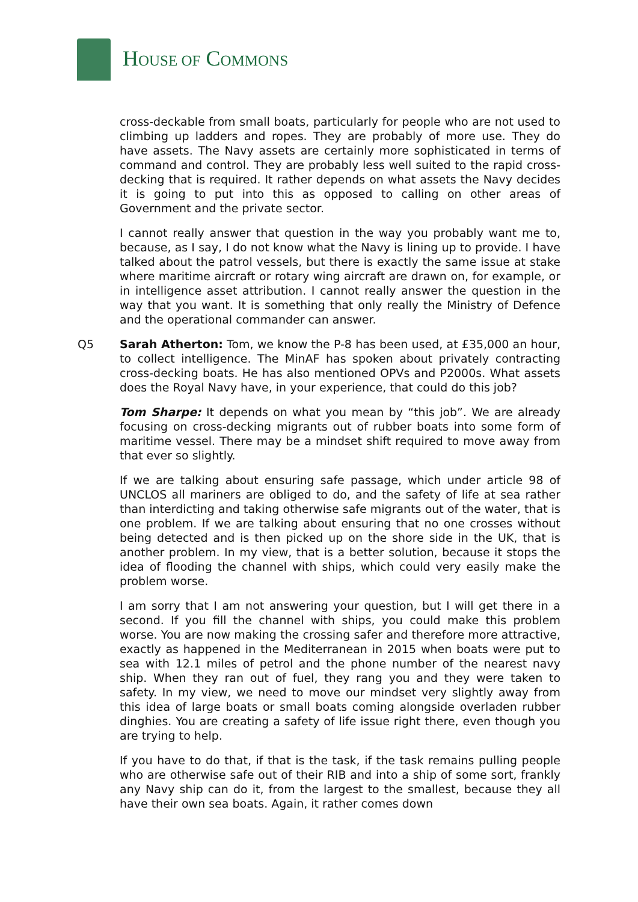HOUSE OF COMMONS
cross-deckable from small boats, particularly for people who are not used to climbing up ladders and ropes. They are probably of more use. They do have assets. The Navy assets are certainly more sophisticated in terms of command and control. They are probably less well suited to the rapid cross-decking that is required. It rather depends on what assets the Navy decides it is going to put into this as opposed to calling on other areas of Government and the private sector.
I cannot really answer that question in the way you probably want me to, because, as I say, I do not know what the Navy is lining up to provide. I have talked about the patrol vessels, but there is exactly the same issue at stake where maritime aircraft or rotary wing aircraft are drawn on, for example, or in intelligence asset attribution. I cannot really answer the question in the way that you want. It is something that only really the Ministry of Defence and the operational commander can answer.
Q5 Sarah Atherton: Tom, we know the P-8 has been used, at £35,000 an hour, to collect intelligence. The MinAF has spoken about privately contracting cross-decking boats. He has also mentioned OPVs and P2000s. What assets does the Royal Navy have, in your experience, that could do this job?
Tom Sharpe: It depends on what you mean by “this job”. We are already focusing on cross-decking migrants out of rubber boats into some form of maritime vessel. There may be a mindset shift required to move away from that ever so slightly.
If we are talking about ensuring safe passage, which under article 98 of UNCLOS all mariners are obliged to do, and the safety of life at sea rather than interdicting and taking otherwise safe migrants out of the water, that is one problem. If we are talking about ensuring that no one crosses without being detected and is then picked up on the shore side in the UK, that is another problem. In my view, that is a better solution, because it stops the idea of flooding the channel with ships, which could very easily make the problem worse.
I am sorry that I am not answering your question, but I will get there in a second. If you fill the channel with ships, you could make this problem worse. You are now making the crossing safer and therefore more attractive, exactly as happened in the Mediterranean in 2015 when boats were put to sea with 12.1 miles of petrol and the phone number of the nearest navy ship. When they ran out of fuel, they rang you and they were taken to safety. In my view, we need to move our mindset very slightly away from this idea of large boats or small boats coming alongside overladen rubber dinghies. You are creating a safety of life issue right there, even though you are trying to help.
If you have to do that, if that is the task, if the task remains pulling people who are otherwise safe out of their RIB and into a ship of some sort, frankly any Navy ship can do it, from the largest to the smallest, because they all have their own sea boats. Again, it rather comes down